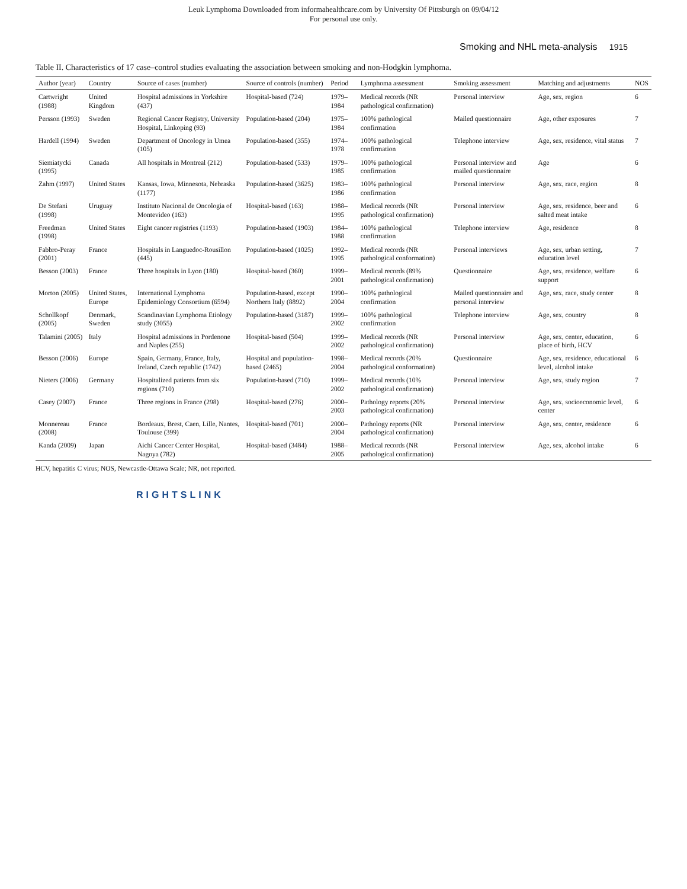Leuk Lymphoma Downloaded from informahealthcare.com by University Of Pittsburgh on 09/04/12
For personal use only.
Smoking and NHL meta-analysis 1915
Table II. Characteristics of 17 case–control studies evaluating the association between smoking and non-Hodgkin lymphoma.
| Author (year) | Country | Source of cases (number) | Source of controls (number) | Period | Lymphoma assessment | Smoking assessment | Matching and adjustments | NOS |
| --- | --- | --- | --- | --- | --- | --- | --- | --- |
| Cartwright (1988) | United Kingdom | Hospital admissions in Yorkshire (437) | Hospital-based (724) | 1979–1984 | Medical records (NR pathological confirmation) | Personal interview | Age, sex, region | 6 |
| Persson (1993) | Sweden | Regional Cancer Registry, University Hospital, Linkoping (93) | Population-based (204) | 1975–1984 | 100% pathological confirmation | Mailed questionnaire | Age, other exposures | 7 |
| Hardell (1994) | Sweden | Department of Oncology in Umea (105) | Population-based (355) | 1974–1978 | 100% pathological confirmation | Telephone interview | Age, sex, residence, vital status | 7 |
| Siemiatycki (1995) | Canada | All hospitals in Montreal (212) | Population-based (533) | 1979–1985 | 100% pathological confirmation | Personal interview and mailed questionnaire | Age | 6 |
| Zahm (1997) | United States | Kansas, Iowa, Minnesota, Nebraska (1177) | Population-based (3625) | 1983–1986 | 100% pathological confirmation | Personal interview | Age, sex, race, region | 8 |
| De Stefani (1998) | Uruguay | Instituto Nacional de Oncologia of Montevideo (163) | Hospital-based (163) | 1988–1995 | Medical records (NR pathological confirmation) | Personal interview | Age, sex, residence, beer and salted meat intake | 6 |
| Freedman (1998) | United States | Eight cancer registries (1193) | Population-based (1903) | 1984–1988 | 100% pathological confirmation | Telephone interview | Age, residence | 8 |
| Fabbro-Peray (2001) | France | Hospitals in Languedoc-Rousillon (445) | Population-based (1025) | 1992–1995 | Medical records (NR pathological conformation) | Personal interviews | Age, sex, urban setting, education level | 7 |
| Besson (2003) | France | Three hospitals in Lyon (180) | Hospital-based (360) | 1999–2001 | Medical records (89% pathological confirmation) | Questionnaire | Age, sex, residence, welfare support | 6 |
| Morton (2005) | United States, Europe | International Lymphoma Epidemiology Consortium (6594) | Population-based, except Northern Italy (8892) | 1990–2004 | 100% pathological confirmation | Mailed questionnaire and personal interview | Age, sex, race, study center | 8 |
| Schollkopf (2005) | Denmark, Sweden | Scandinavian Lymphoma Etiology study (3055) | Population-based (3187) | 1999–2002 | 100% pathological confirmation | Telephone interview | Age, sex, country | 8 |
| Talamini (2005) | Italy | Hospital admissions in Pordenone and Naples (255) | Hospital-based (504) | 1999–2002 | Medical records (NR pathological confirmation) | Personal interview | Age, sex, center, education, place of birth, HCV | 6 |
| Besson (2006) | Europe | Spain, Germany, France, Italy, Ireland, Czech republic (1742) | Hospital and population-based (2465) | 1998–2004 | Medical records (20% pathological conformation) | Questionnaire | Age, sex, residence, educational level, alcohol intake | 6 |
| Nieters (2006) | Germany | Hospitalized patients from six regions (710) | Population-based (710) | 1999–2002 | Medical records (10% pathological confirmation) | Personal interview | Age, sex, study region | 7 |
| Casey (2007) | France | Three regions in France (298) | Hospital-based (276) | 2000–2003 | Pathology reports (20% pathological confirmation) | Personal interview | Age, sex, socioeconomic level, center | 6 |
| Monnereau (2008) | France | Bordeaux, Brest, Caen, Lille, Nantes, Toulouse (399) | Hospital-based (701) | 2000–2004 | Pathology reports (NR pathological confirmation) | Personal interview | Age, sex, center, residence | 6 |
| Kanda (2009) | Japan | Aichi Cancer Center Hospital, Nagoya (782) | Hospital-based (3484) | 1988–2005 | Medical records (NR pathological confirmation) | Personal interview | Age, sex, alcohol intake | 6 |
HCV, hepatitis C virus; NOS, Newcastle-Ottawa Scale; NR, not reported.
RIGHTSLINK